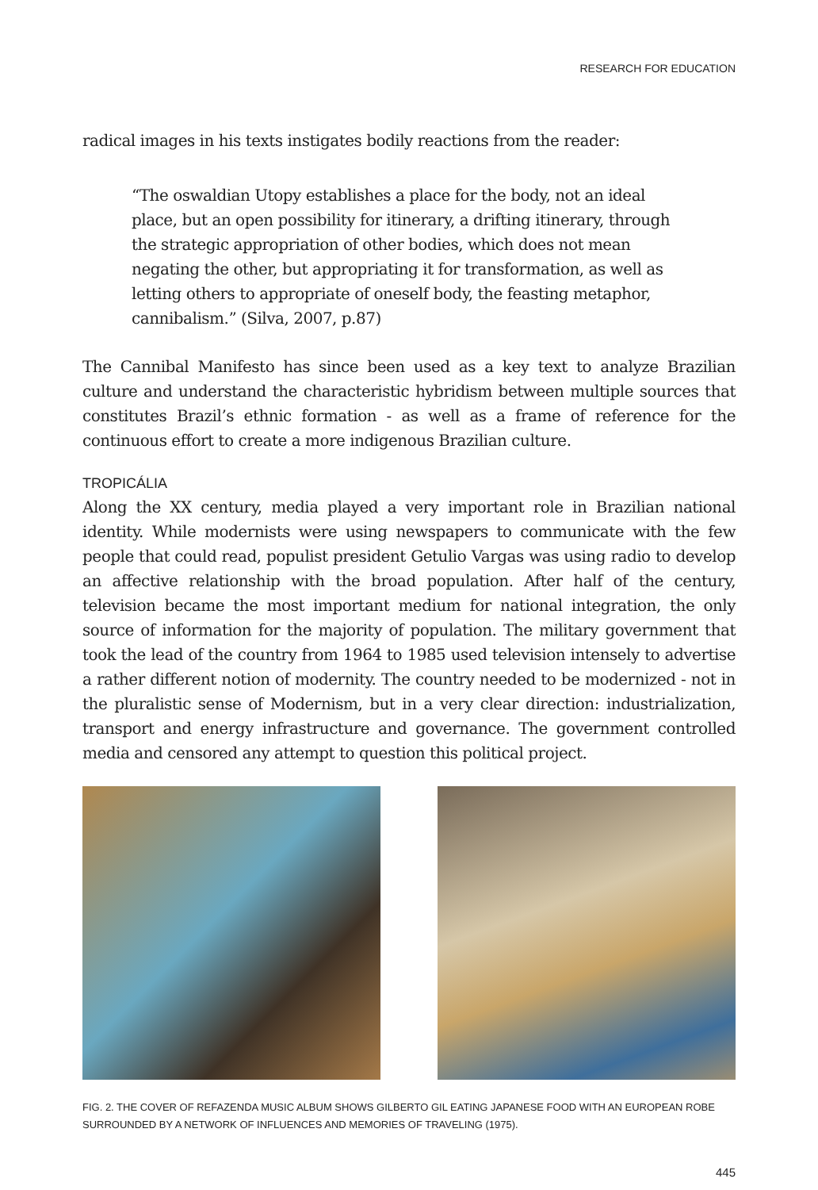RESEARCH FOR EDUCATION
radical images in his texts instigates bodily reactions from the reader:
“The oswaldian Utopy establishes a place for the body, not an ideal place, but an open possibility for itinerary, a drifting itinerary, through the strategic appropriation of other bodies, which does not mean negating the other, but appropriating it for transformation, as well as letting others to appropriate of oneself body, the feasting metaphor, cannibalism.” (Silva, 2007, p.87)
The Cannibal Manifesto has since been used as a key text to analyze Brazilian culture and understand the characteristic hybridism between multiple sources that constitutes Brazil’s ethnic formation - as well as a frame of reference for the continuous effort to create a more indigenous Brazilian culture.
TROPICÁLIA
Along the XX century, media played a very important role in Brazilian national identity. While modernists were using newspapers to communicate with the few people that could read, populist president Getulio Vargas was using radio to develop an affective relationship with the broad population. After half of the century, television became the most important medium for national integration, the only source of information for the majority of population. The military government that took the lead of the country from 1964 to 1985 used television intensely to advertise a rather different notion of modernity. The country needed to be modernized - not in the pluralistic sense of Modernism, but in a very clear direction: industrialization, transport and energy infrastructure and governance. The government controlled media and censored any attempt to question this political project.
FIG. 2. THE COVER OF REFAZENDA MUSIC ALBUM SHOWS GILBERTO GIL EATING JAPANESE FOOD WITH AN EUROPEAN ROBE SURROUNDED BY A NETWORK OF INFLUENCES AND MEMORIES OF TRAVELING (1975).
445